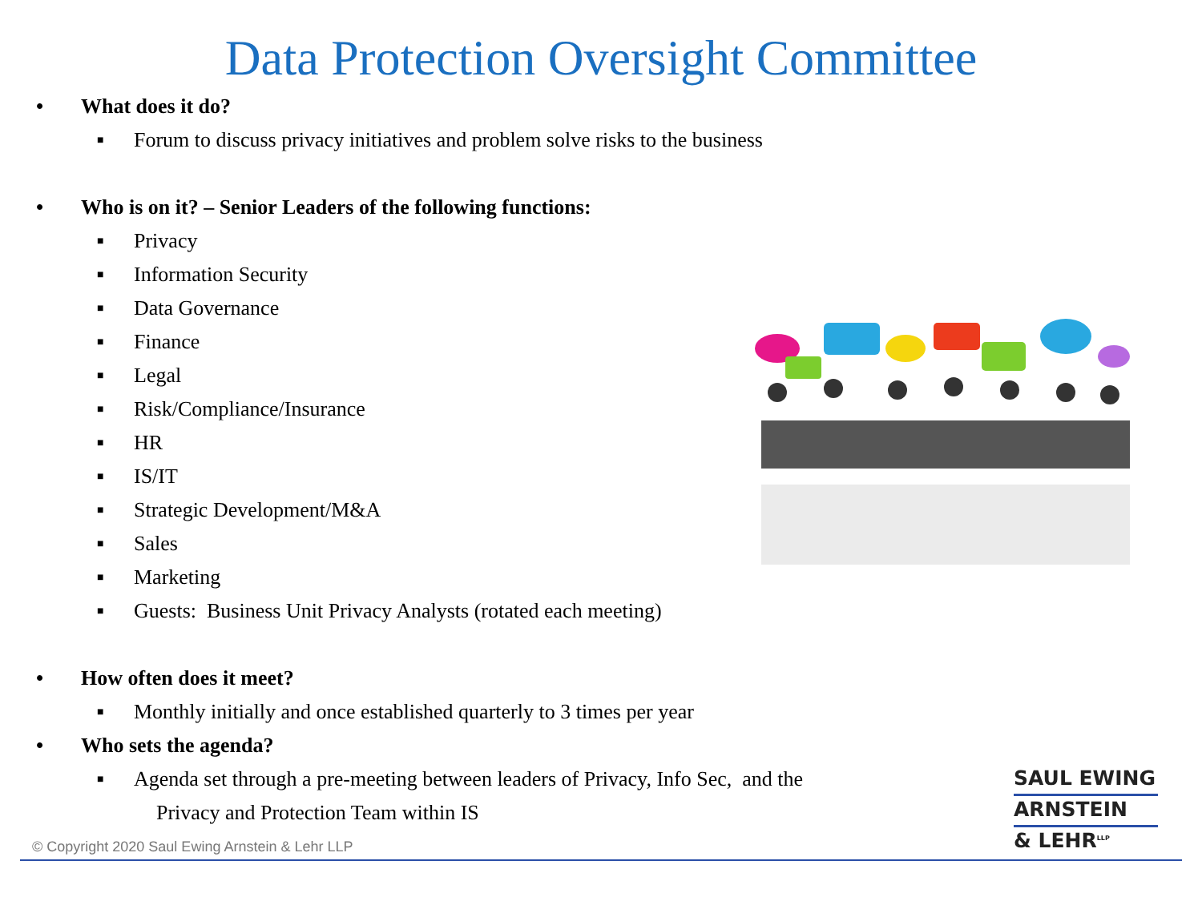Data Protection Oversight Committee
• What does it do?
■ Forum to discuss privacy initiatives and problem solve risks to the business
• Who is on it? – Senior Leaders of the following functions:
■ Privacy
■ Information Security
■ Data Governance
■ Finance
■ Legal
■ Risk/Compliance/Insurance
■ HR
■ IS/IT
■ Strategic Development/M&A
■ Sales
■ Marketing
■ Guests: Business Unit Privacy Analysts (rotated each meeting)
• How often does it meet?
■ Monthly initially and once established quarterly to 3 times per year
• Who sets the agenda?
■ Agenda set through a pre-meeting between leaders of Privacy, Info Sec, and the
Privacy and Protection Team within IS
SAUL EWING
ARNSTEIN
& LEHR<sup>LLP</sup>
© Copyright 2020 Saul Ewing Arnstein & Lehr LLP